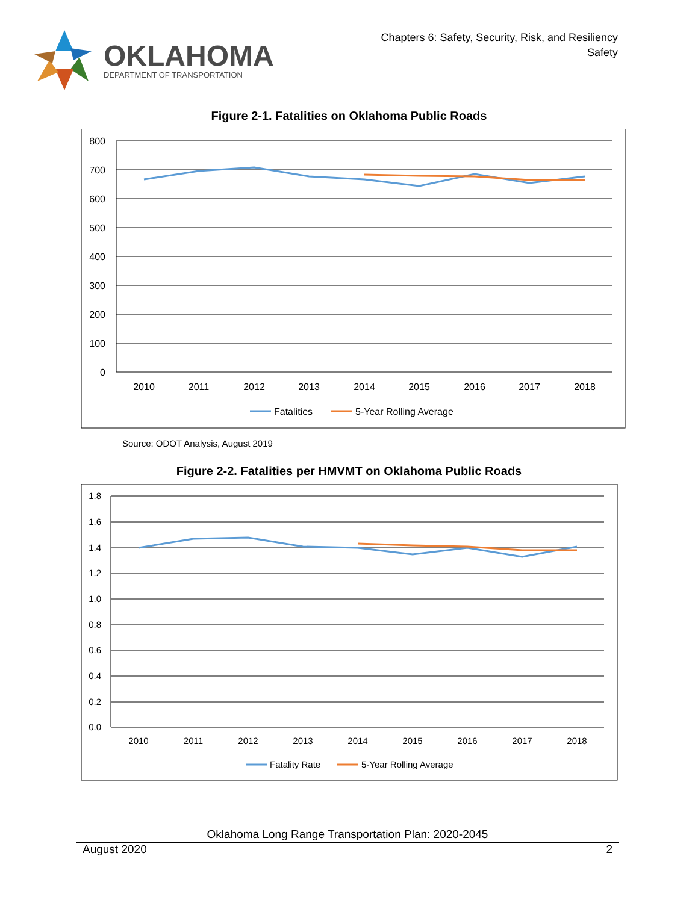OKLAHOMA
DEPARTMENT OF TRANSPORTATION
Chapters 6: Safety, Security, Risk, and Resiliency
Safety
Figure 2-1. Fatalities on Oklahoma Public Roads
800
700
600
500
400
300
200
100
0
2010
2011
2012
2013
2014
2015
2016
2017
2018
Fatalities
5-Year Rolling Average
Source: ODOT Analysis, August 2019
Figure 2-2. Fatalities per HMVMT on Oklahoma Public Roads
1.8
1.6
1.4
1.2
1.0
0.8
0.6
0.4
0.2
0.0
2010
2011
2012
2013
2014
2015
2016
2017
2018
Fatality Rate
5-Year Rolling Average
Oklahoma Long Range Transportation Plan: 2020-2045
August 2020 2